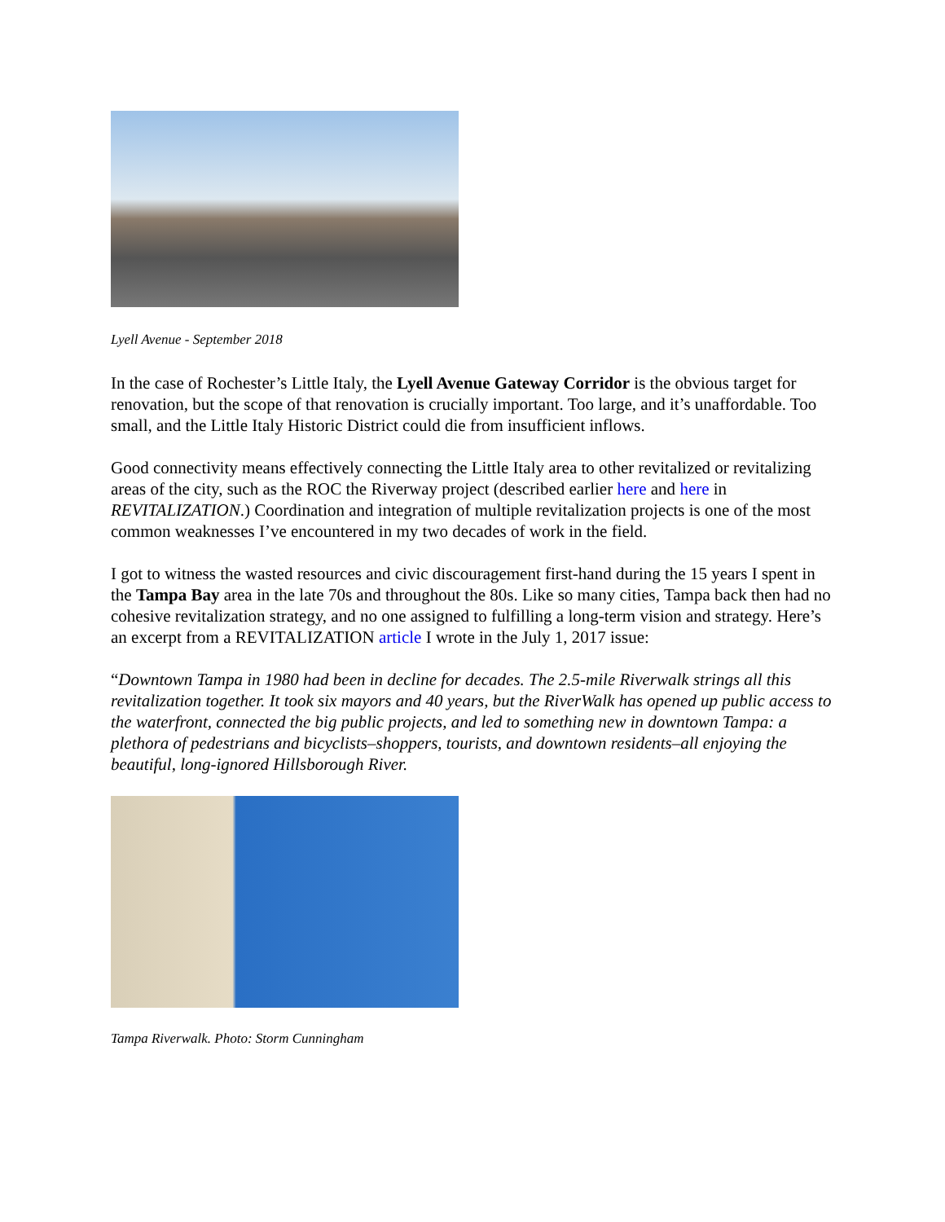Lyell Avenue - September 2018
In the case of Rochester’s Little Italy, the Lyell Avenue Gateway Corridor is the obvious target for renovation, but the scope of that renovation is crucially important. Too large, and it’s unaffordable. Too small, and the Little Italy Historic District could die from insufficient inflows.
Good connectivity means effectively connecting the Little Italy area to other revitalized or revitalizing areas of the city, such as the ROC the Riverway project (described earlier here and here in REVITALIZATION.) Coordination and integration of multiple revitalization projects is one of the most common weaknesses I’ve encountered in my two decades of work in the field.
I got to witness the wasted resources and civic discouragement first-hand during the 15 years I spent in the Tampa Bay area in the late 70s and throughout the 80s. Like so many cities, Tampa back then had no cohesive revitalization strategy, and no one assigned to fulfilling a long-term vision and strategy. Here’s an excerpt from a REVITALIZATION article I wrote in the July 1, 2017 issue:
“Downtown Tampa in 1980 had been in decline for decades. The 2.5-mile Riverwalk strings all this revitalization together. It took six mayors and 40 years, but the RiverWalk has opened up public access to the waterfront, connected the big public projects, and led to something new in downtown Tampa: a plethora of pedestrians and bicyclists–shoppers, tourists, and downtown residents–all enjoying the beautiful, long-ignored Hillsborough River.
Tampa Riverwalk. Photo: Storm Cunningham